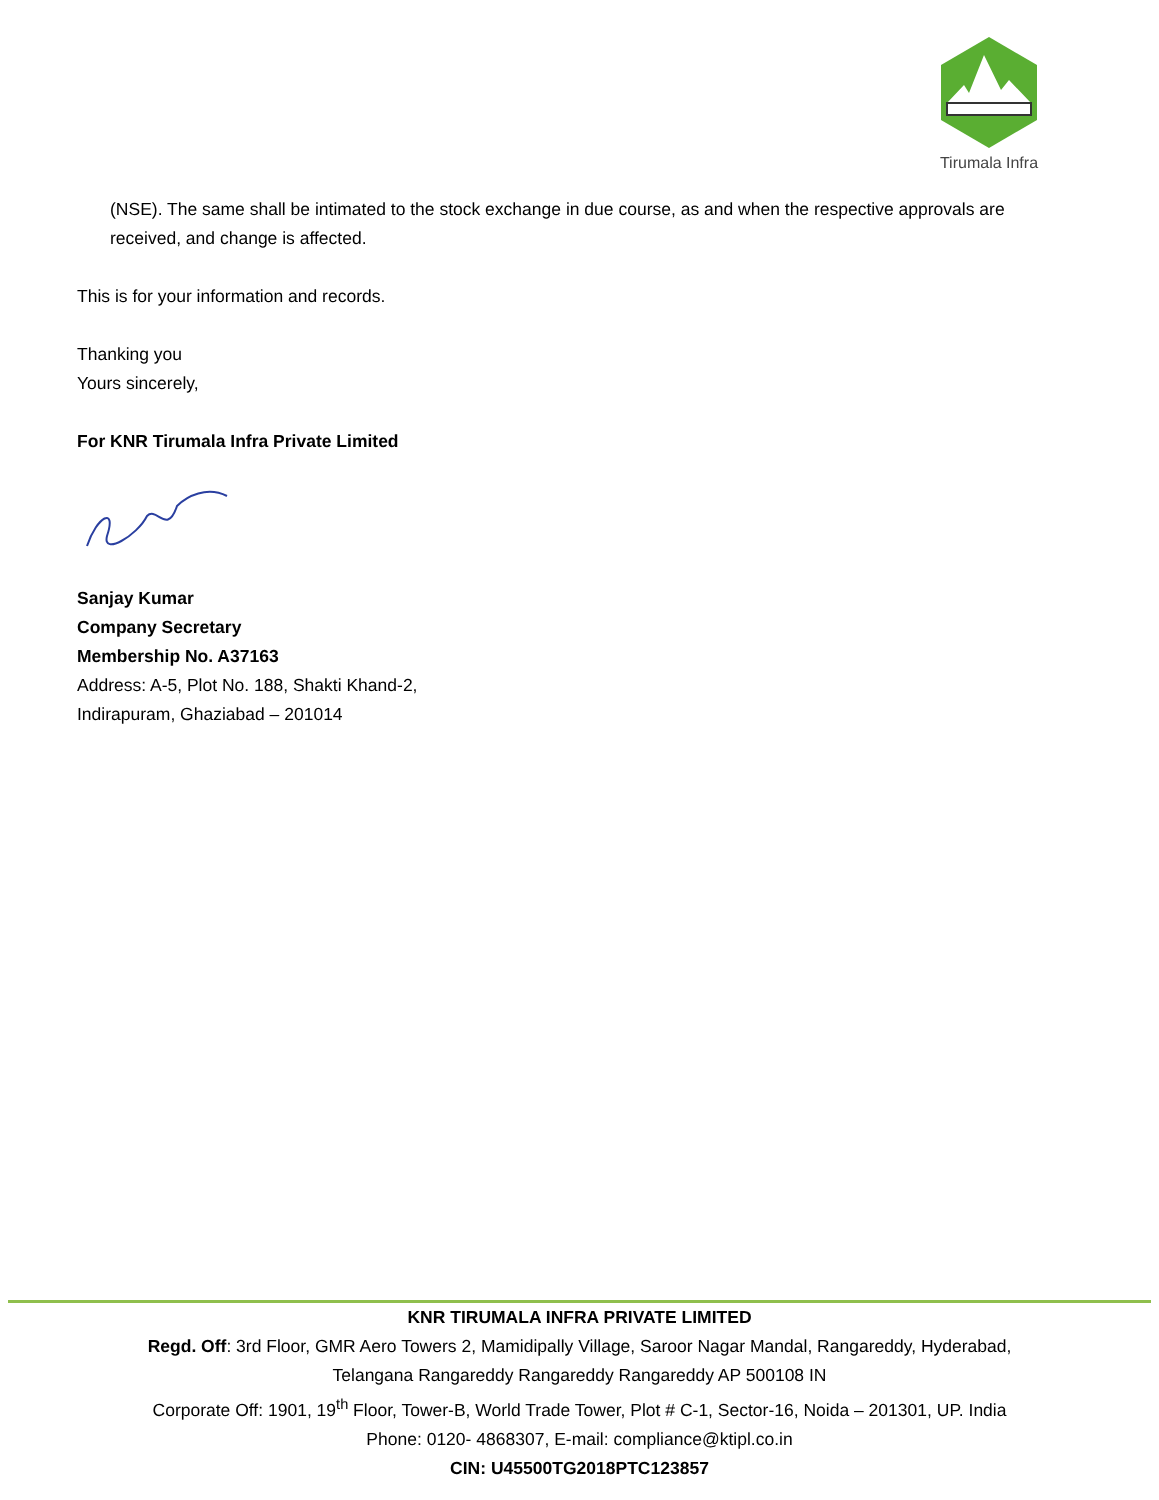Tirumala Infra
(NSE). The same shall be intimated to the stock exchange in due course, as and when the respective approvals are received, and change is affected.
This is for your information and records.
Thanking you
Yours sincerely,
For KNR Tirumala Infra Private Limited
Sanjay Kumar
Company Secretary
Membership No. A37163
Address: A-5, Plot No. 188, Shakti Khand-2,
Indirapuram, Ghaziabad – 201014
KNR TIRUMALA INFRA PRIVATE LIMITED
Regd. Off: 3rd Floor, GMR Aero Towers 2, Mamidipally Village, Saroor Nagar Mandal, Rangareddy, Hyderabad,
Telangana Rangareddy Rangareddy Rangareddy AP 500108 IN
Corporate Off: 1901, 19<sup>th</sup> Floor, Tower-B, World Trade Tower, Plot # C-1, Sector-16, Noida – 201301, UP. India
Phone: 0120- 4868307, E-mail: compliance@ktipl.co.in
CIN: U45500TG2018PTC123857